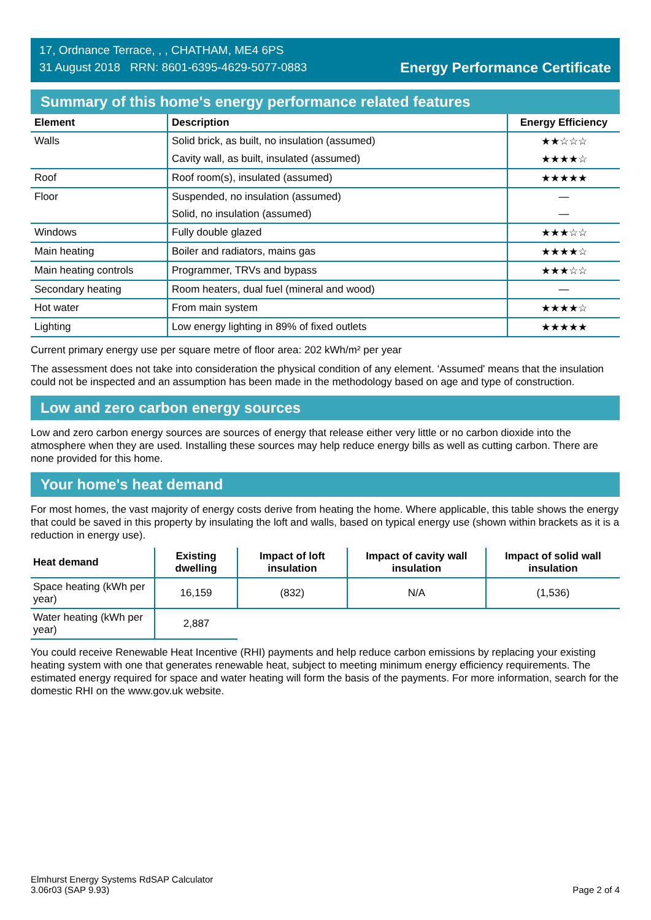17, Ordnance Terrace, , , CHATHAM, ME4 6PS
31 August 2018 RRN: 8601-6395-4629-5077-0883
Energy Performance Certificate
Summary of this home's energy performance related features
| Element | Description | Energy Efficiency |
| --- | --- | --- |
| Walls | Solid brick, as built, no insulation (assumed) | ★★☆☆☆ |
| | Cavity wall, as built, insulated (assumed) | ★★★★☆ |
| Roof | Roof room(s), insulated (assumed) | ★★★★★ |
| Floor | Suspended, no insulation (assumed) | — |
| | Solid, no insulation (assumed) | — |
| Windows | Fully double glazed | ★★★☆☆ |
| Main heating | Boiler and radiators, mains gas | ★★★★☆ |
| Main heating controls | Programmer, TRVs and bypass | ★★★☆☆ |
| Secondary heating | Room heaters, dual fuel (mineral and wood) | — |
| Hot water | From main system | ★★★★☆ |
| Lighting | Low energy lighting in 89% of fixed outlets | ★★★★★ |
Current primary energy use per square metre of floor area: 202 kWh/m² per year
The assessment does not take into consideration the physical condition of any element. ‘Assumed' means that the insulation could not be inspected and an assumption has been made in the methodology based on age and type of construction.
Low and zero carbon energy sources
Low and zero carbon energy sources are sources of energy that release either very little or no carbon dioxide into the atmosphere when they are used. Installing these sources may help reduce energy bills as well as cutting carbon. There are none provided for this home.
Your home's heat demand
For most homes, the vast majority of energy costs derive from heating the home. Where applicable, this table shows the energy that could be saved in this property by insulating the loft and walls, based on typical energy use (shown within brackets as it is a reduction in energy use).
| Heat demand | Existing dwelling | Impact of loft insulation | Impact of cavity wall insulation | Impact of solid wall insulation |
| --- | --- | --- | --- | --- |
| Space heating (kWh per year) | 16,159 | (832) | N/A | (1,536) |
| Water heating (kWh per year) | 2,887 | | | |
You could receive Renewable Heat Incentive (RHI) payments and help reduce carbon emissions by replacing your existing heating system with one that generates renewable heat, subject to meeting minimum energy efficiency requirements. The estimated energy required for space and water heating will form the basis of the payments. For more information, search for the domestic RHI on the www.gov.uk website.
Elmhurst Energy Systems RdSAP Calculator
3.06r03 (SAP 9.93)
Page 2 of 4